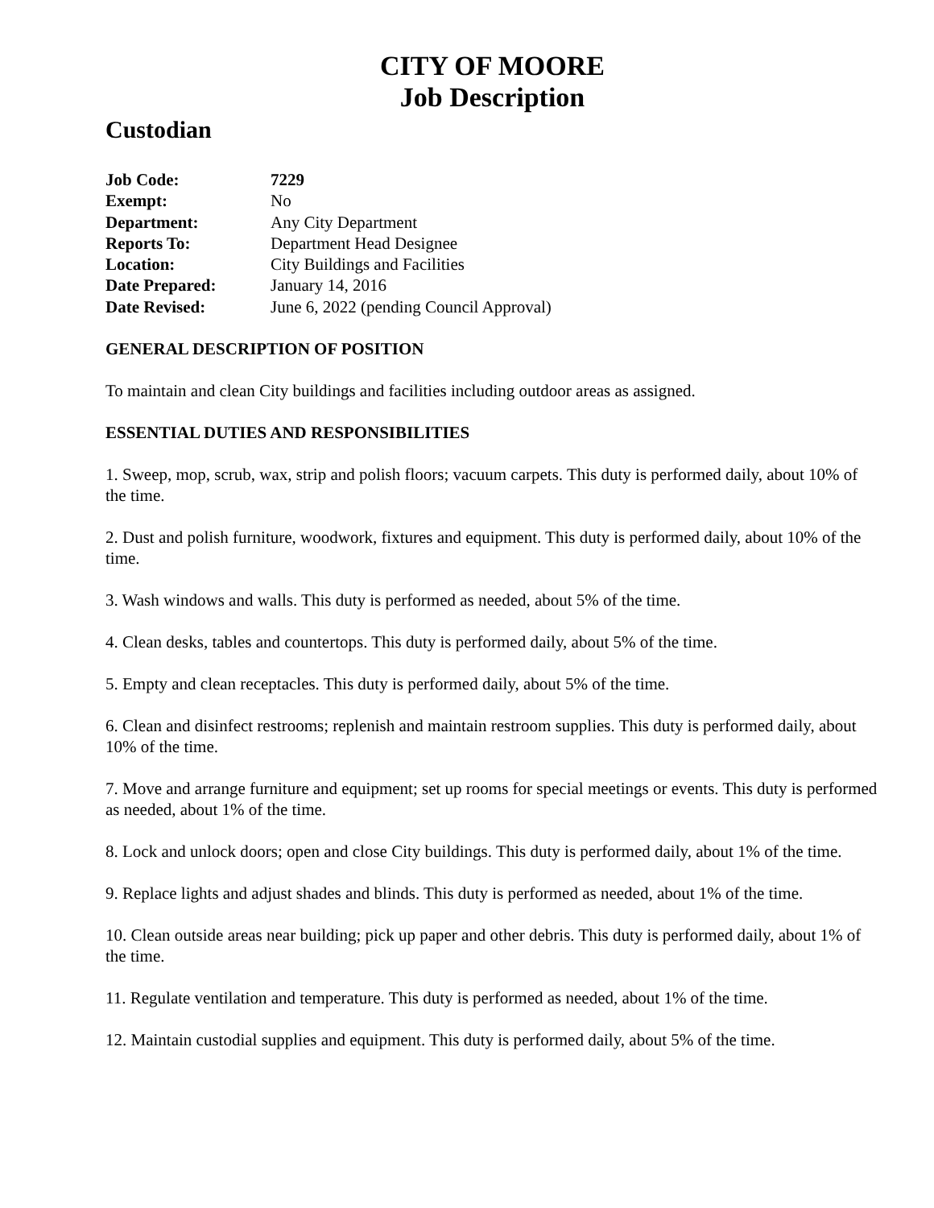CITY OF MOORE
Job Description
Custodian
| Job Code: | 7229 |
| Exempt: | No |
| Department: | Any City Department |
| Reports To: | Department Head Designee |
| Location: | City Buildings and Facilities |
| Date Prepared: | January 14, 2016 |
| Date Revised: | June 6, 2022 (pending Council Approval) |
GENERAL DESCRIPTION OF POSITION
To maintain and clean City buildings and facilities including outdoor areas as assigned.
ESSENTIAL DUTIES AND RESPONSIBILITIES
1. Sweep, mop, scrub, wax, strip and polish floors; vacuum carpets. This duty is performed daily, about 10% of the time.
2. Dust and polish furniture, woodwork, fixtures and equipment. This duty is performed daily, about 10% of the time.
3. Wash windows and walls. This duty is performed as needed, about 5% of the time.
4. Clean desks, tables and countertops. This duty is performed daily, about 5% of the time.
5. Empty and clean receptacles. This duty is performed daily, about 5% of the time.
6. Clean and disinfect restrooms; replenish and maintain restroom supplies. This duty is performed daily, about 10% of the time.
7. Move and arrange furniture and equipment; set up rooms for special meetings or events. This duty is performed as needed, about 1% of the time.
8. Lock and unlock doors; open and close City buildings. This duty is performed daily, about 1% of the time.
9. Replace lights and adjust shades and blinds. This duty is performed as needed, about 1% of the time.
10. Clean outside areas near building; pick up paper and other debris. This duty is performed daily, about 1% of the time.
11. Regulate ventilation and temperature. This duty is performed as needed, about 1% of the time.
12. Maintain custodial supplies and equipment. This duty is performed daily, about 5% of the time.